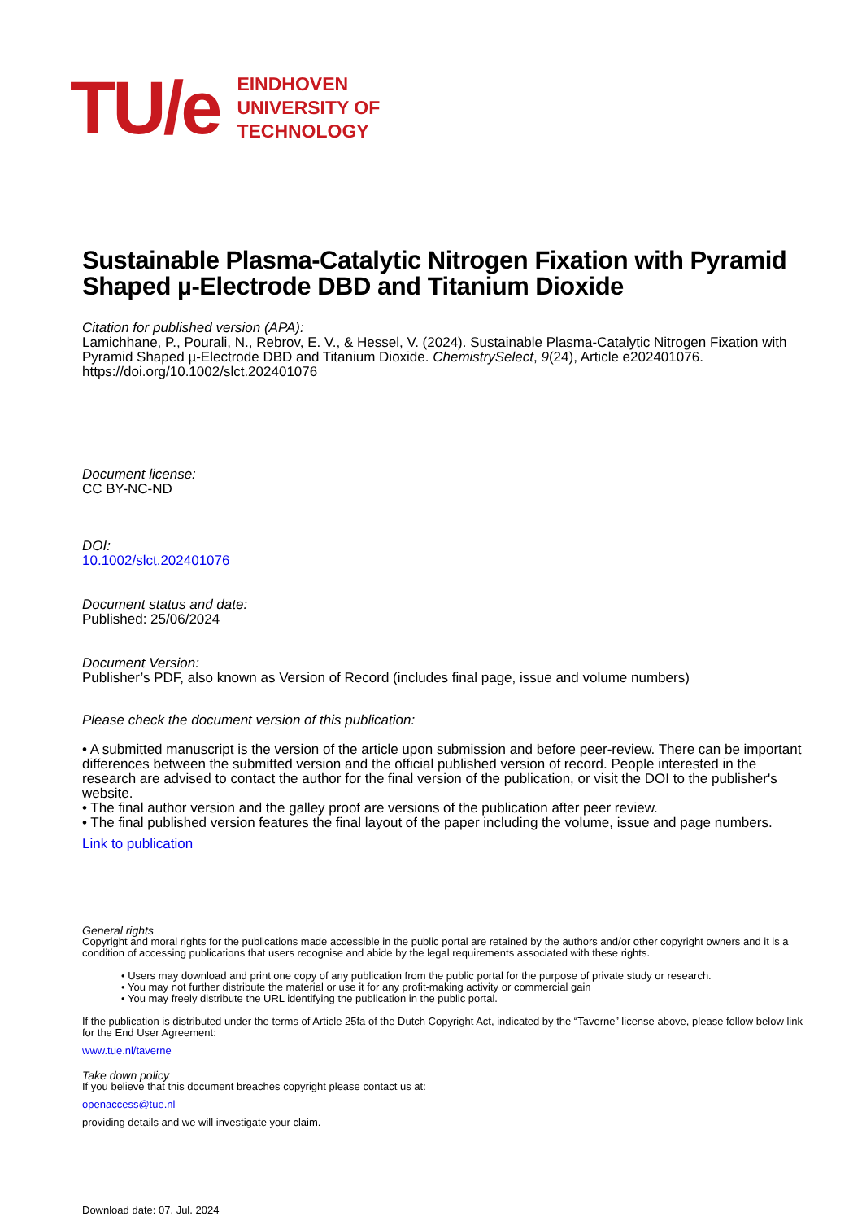TU/e
EINDHOVEN
UNIVERSITY OF
TECHNOLOGY
Sustainable Plasma-Catalytic Nitrogen Fixation with Pyramid Shaped µ-Electrode DBD and Titanium Dioxide
Citation for published version (APA):
Lamichhane, P., Pourali, N., Rebrov, E. V., & Hessel, V. (2024). Sustainable Plasma-Catalytic Nitrogen Fixation with Pyramid Shaped µ-Electrode DBD and Titanium Dioxide. ChemistrySelect, 9(24), Article e202401076. https://doi.org/10.1002/slct.202401076
Document license:
CC BY-NC-ND
DOI:
10.1002/slct.202401076
Document status and date:
Published: 25/06/2024
Document Version:
Publisher’s PDF, also known as Version of Record (includes final page, issue and volume numbers)
Please check the document version of this publication:
• A submitted manuscript is the version of the article upon submission and before peer-review. There can be important differences between the submitted version and the official published version of record. People interested in the research are advised to contact the author for the final version of the publication, or visit the DOI to the publisher's website.
• The final author version and the galley proof are versions of the publication after peer review.
• The final published version features the final layout of the paper including the volume, issue and page numbers.
Link to publication
General rights
Copyright and moral rights for the publications made accessible in the public portal are retained by the authors and/or other copyright owners and it is a condition of accessing publications that users recognise and abide by the legal requirements associated with these rights.
• Users may download and print one copy of any publication from the public portal for the purpose of private study or research.
• You may not further distribute the material or use it for any profit-making activity or commercial gain
• You may freely distribute the URL identifying the publication in the public portal.
If the publication is distributed under the terms of Article 25fa of the Dutch Copyright Act, indicated by the “Taverne” license above, please follow below link for the End User Agreement:
www.tue.nl/taverne
Take down policy
If you believe that this document breaches copyright please contact us at:
openaccess@tue.nl
providing details and we will investigate your claim.
Download date: 07. Jul. 2024